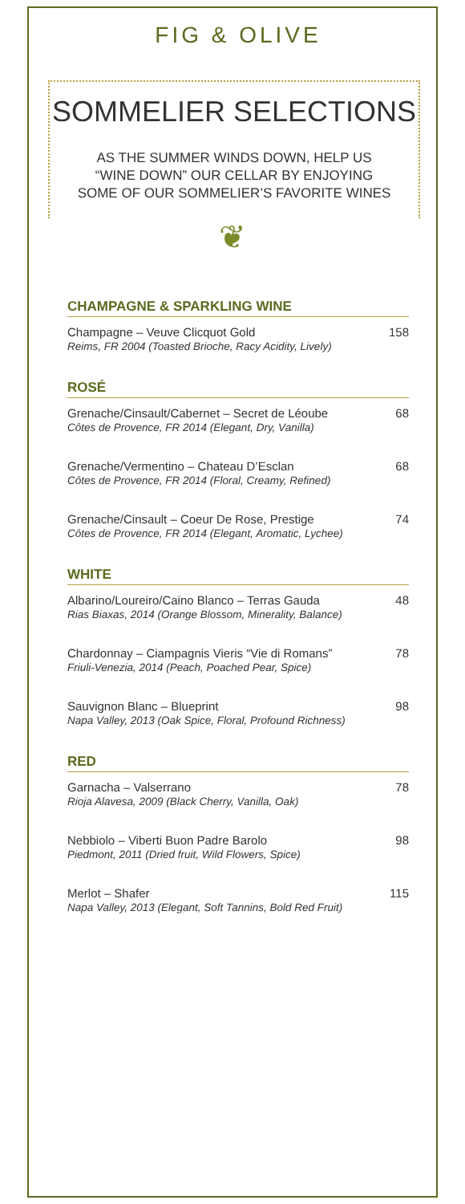FIG & OLIVE
SOMMELIER SELECTIONS
AS THE SUMMER WINDS DOWN, HELP US
“WINE DOWN” OUR CELLAR BY ENJOYING
SOME OF OUR SOMMELIER’S FAVORITE WINES
❦
CHAMPAGNE & SPARKLING WINE
Champagne – Veuve Clicquot Gold
Reims, FR 2004 (Toasted Brioche, Racy Acidity, Lively)
158
ROSÉ
Grenache/Cinsault/Cabernet – Secret de Léoube
Côtes de Provence, FR 2014 (Elegant, Dry, Vanilla)
68
Grenache/Vermentino – Chateau D’Esclan
Côtes de Provence, FR 2014 (Floral, Creamy, Refined)
68
Grenache/Cinsault – Coeur De Rose, Prestige
Côtes de Provence, FR 2014 (Elegant, Aromatic, Lychee)
74
WHITE
Albarino/Loureiro/Caino Blanco – Terras Gauda
Rias Biaxas, 2014 (Orange Blossom, Minerality, Balance)
48
Chardonnay – Ciampagnis Vieris “Vie di Romans”
Friuli-Venezia, 2014 (Peach, Poached Pear, Spice)
78
Sauvignon Blanc – Blueprint
Napa Valley, 2013 (Oak Spice, Floral, Profound Richness)
98
RED
Garnacha – Valserrano
Rioja Alavesa, 2009 (Black Cherry, Vanilla, Oak)
78
Nebbiolo – Viberti Buon Padre Barolo
Piedmont, 2011 (Dried fruit, Wild Flowers, Spice)
98
Merlot – Shafer
Napa Valley, 2013 (Elegant, Soft Tannins, Bold Red Fruit)
115